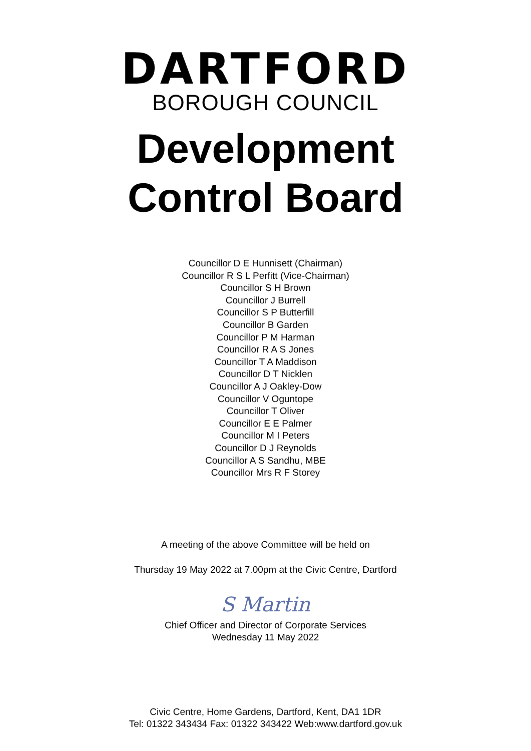DARTFORD
BOROUGH COUNCIL
Development
Control Board
Councillor D E Hunnisett (Chairman)
Councillor R S L Perfitt (Vice-Chairman)
Councillor S H Brown
Councillor J Burrell
Councillor S P Butterfill
Councillor B Garden
Councillor P M Harman
Councillor R A S Jones
Councillor T A Maddison
Councillor D T Nicklen
Councillor A J Oakley-Dow
Councillor V Oguntope
Councillor T Oliver
Councillor E E Palmer
Councillor M I Peters
Councillor D J Reynolds
Councillor A S Sandhu, MBE
Councillor Mrs R F Storey
A meeting of the above Committee will be held on
Thursday 19 May 2022 at 7.00pm at the Civic Centre, Dartford
S Martin
Chief Officer and Director of Corporate Services
Wednesday 11 May 2022
Civic Centre, Home Gardens, Dartford, Kent, DA1 1DR
Tel: 01322 343434 Fax: 01322 343422 Web:www.dartford.gov.uk